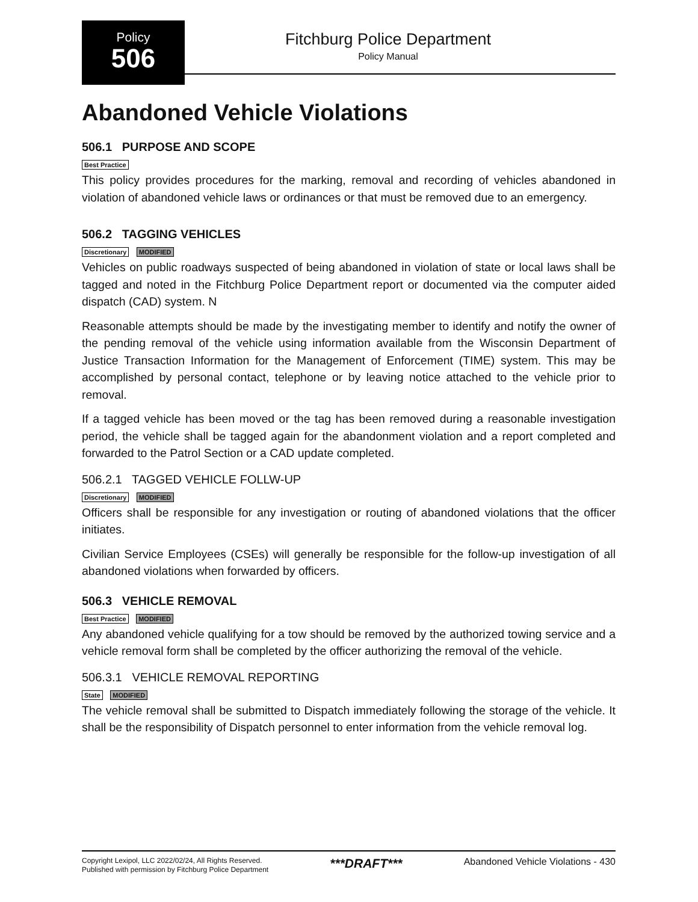Policy
506
Fitchburg Police Department
Policy Manual
Abandoned Vehicle Violations
506.1 PURPOSE AND SCOPE
Best Practice
This policy provides procedures for the marking, removal and recording of vehicles abandoned in violation of abandoned vehicle laws or ordinances or that must be removed due to an emergency.
506.2 TAGGING VEHICLES
Discretionary MODIFIED
Vehicles on public roadways suspected of being abandoned in violation of state or local laws shall be tagged and noted in the Fitchburg Police Department report or documented via the computer aided dispatch (CAD) system. N
Reasonable attempts should be made by the investigating member to identify and notify the owner of the pending removal of the vehicle using information available from the Wisconsin Department of Justice Transaction Information for the Management of Enforcement (TIME) system. This may be accomplished by personal contact, telephone or by leaving notice attached to the vehicle prior to removal.
If a tagged vehicle has been moved or the tag has been removed during a reasonable investigation period, the vehicle shall be tagged again for the abandonment violation and a report completed and forwarded to the Patrol Section or a CAD update completed.
506.2.1 TAGGED VEHICLE FOLLW-UP
Discretionary MODIFIED
Officers shall be responsible for any investigation or routing of abandoned violations that the officer initiates.
Civilian Service Employees (CSEs) will generally be responsible for the follow-up investigation of all abandoned violations when forwarded by officers.
506.3 VEHICLE REMOVAL
Best Practice MODIFIED
Any abandoned vehicle qualifying for a tow should be removed by the authorized towing service and a vehicle removal form shall be completed by the officer authorizing the removal of the vehicle.
506.3.1 VEHICLE REMOVAL REPORTING
State MODIFIED
The vehicle removal shall be submitted to Dispatch immediately following the storage of the vehicle. It shall be the responsibility of Dispatch personnel to enter information from the vehicle removal log.
Copyright Lexipol, LLC 2022/02/24, All Rights Reserved.
Published with permission by Fitchburg Police Department
***DRAFT***
Abandoned Vehicle Violations - 430